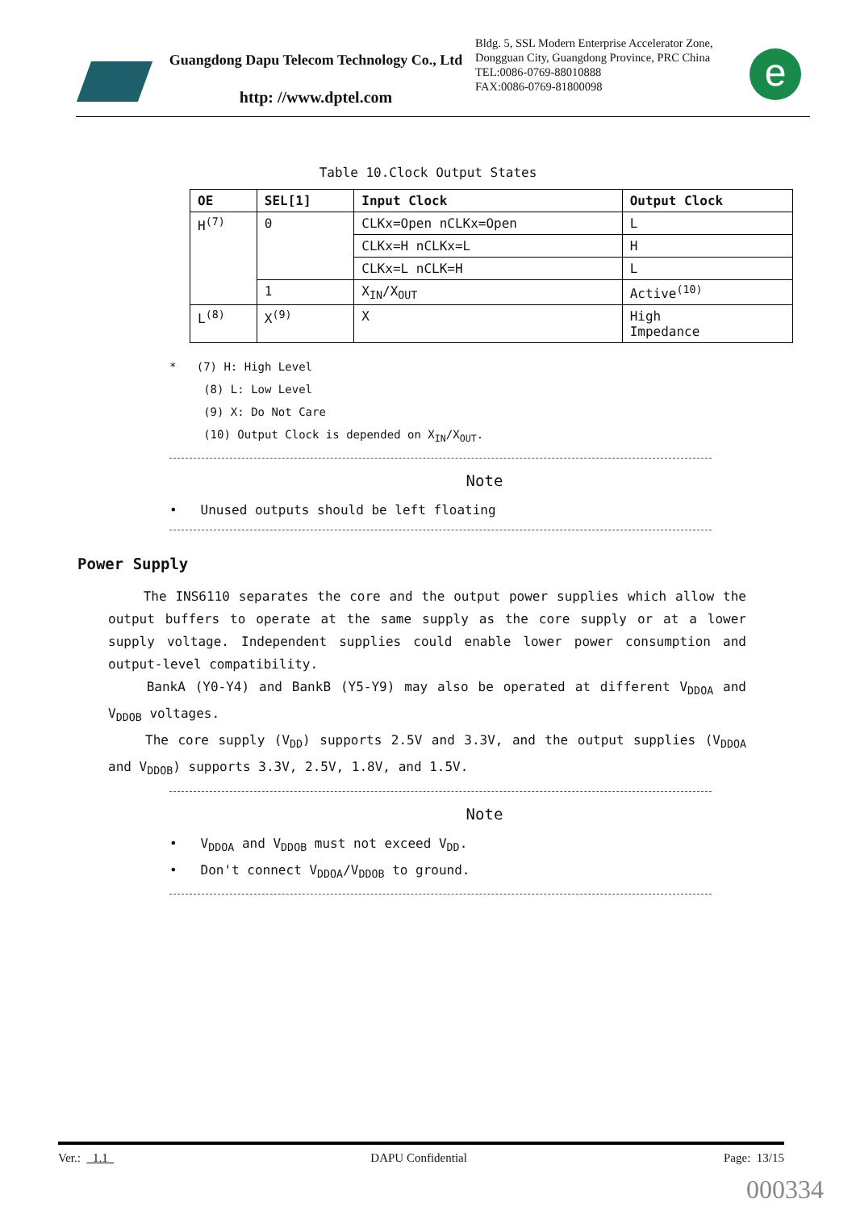Guangdong Dapu Telecom Technology Co., Ltd
http: //www.dptel.com
Bldg. 5, SSL Modern Enterprise Accelerator Zone, Dongguan City, Guangdong Province, PRC China
TEL:0086-0769-88010888
FAX:0086-0769-81800098
e
Table 10.Clock Output States
| OE | SEL[1] | Input Clock | Output Clock |
| --- | --- | --- | --- |
| H<sup>(7)</sup> | 0 | CLKx=Open nCLKx=Open | L |
| | | CLKx=H nCLKx=L | H |
| | | CLKx=L nCLK=H | L |
| | 1 | X<sub>IN</sub>/X<sub>OUT</sub> | Active<sup>(10)</sup> |
| L<sup>(8)</sup> | X<sup>(9)</sup> | X | High Impedance |
* (7) H: High Level
(8) L: Low Level
(9) X: Do Not Care
(10) Output Clock is depended on X<sub>IN</sub>/X<sub>OUT</sub>.
Note
• Unused outputs should be left floating
Power Supply
The INS6110 separates the core and the output power supplies which allow the output buffers to operate at the same supply as the core supply or at a lower supply voltage. Independent supplies could enable lower power consumption and output-level compatibility.
BankA (Y0-Y4) and BankB (Y5-Y9) may also be operated at different V<sub>DDOA</sub> and V<sub>DDOB</sub> voltages.
The core supply (V<sub>DD</sub>) supports 2.5V and 3.3V, and the output supplies (V<sub>DDOA</sub> and V<sub>DDOB</sub>) supports 3.3V, 2.5V, 1.8V, and 1.5V.
Note
• V<sub>DDOA</sub> and V<sub>DDOB</sub> must not exceed V<sub>DD</sub>.
• Don't connect V<sub>DDOA</sub>/V<sub>DDOB</sub> to ground.
Ver.: 1.1 DAPU Confidential Page: 13/15
000334